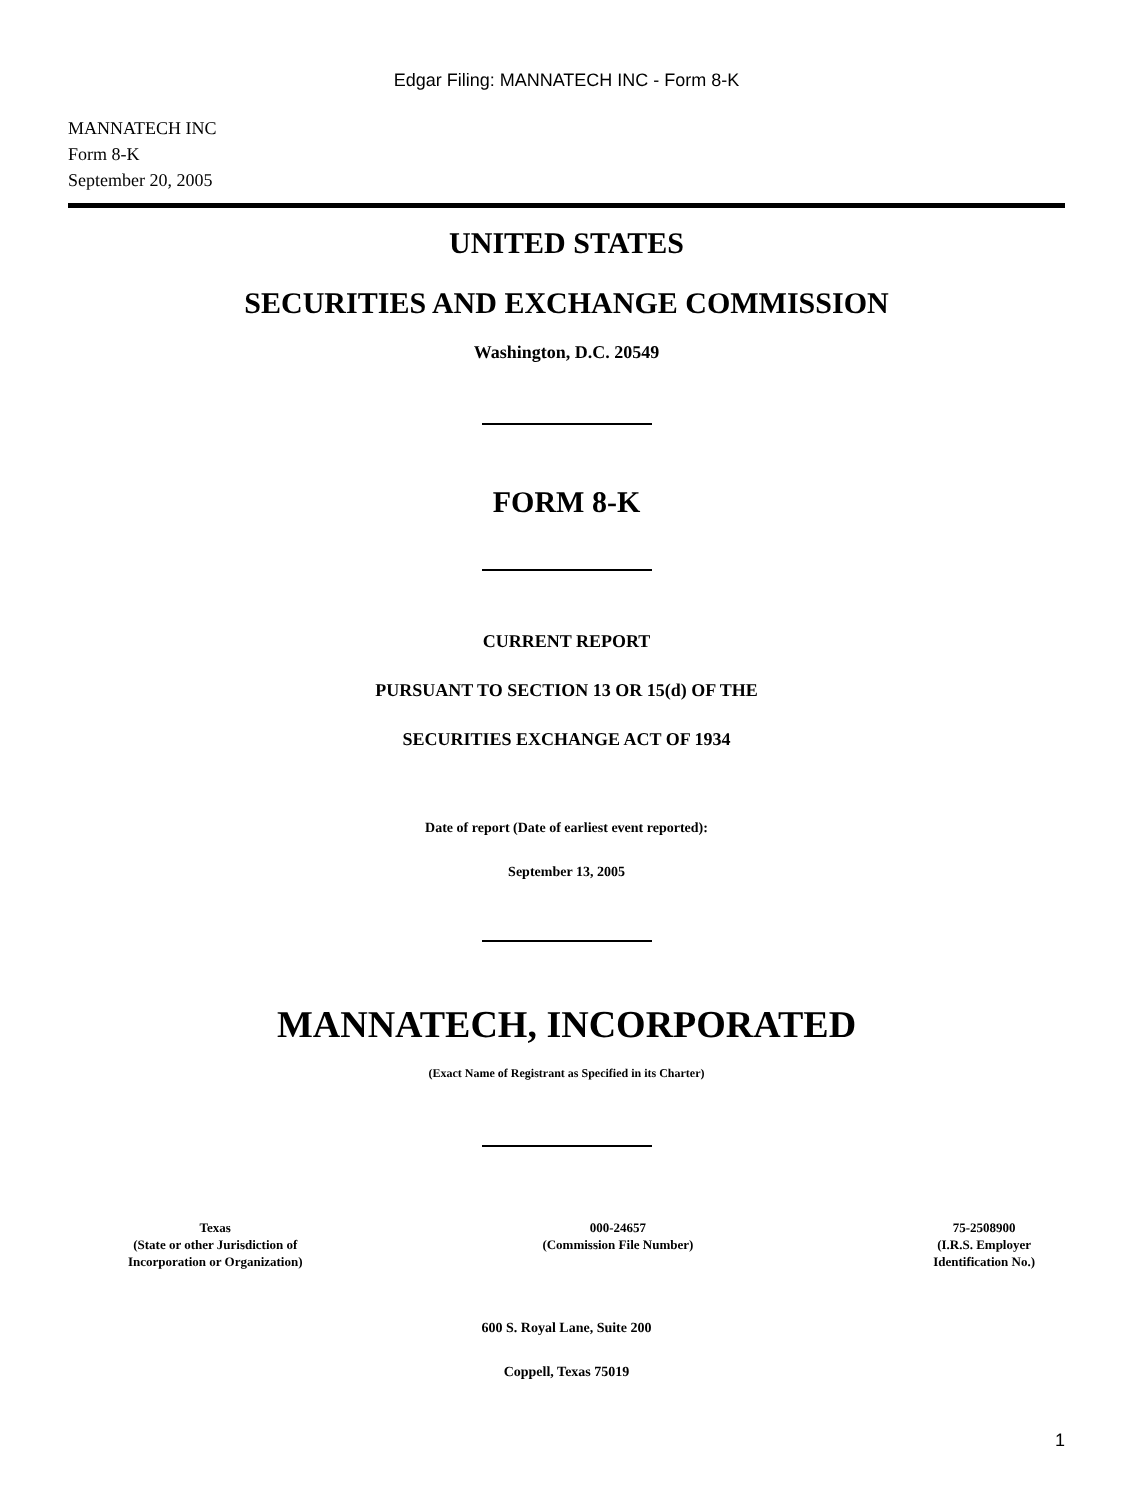Edgar Filing: MANNATECH INC - Form 8-K
MANNATECH INC
Form 8-K
September 20, 2005
UNITED STATES
SECURITIES AND EXCHANGE COMMISSION
Washington, D.C. 20549
FORM 8-K
CURRENT REPORT
PURSUANT TO SECTION 13 OR 15(d) OF THE
SECURITIES EXCHANGE ACT OF 1934
Date of report (Date of earliest event reported):
September 13, 2005
MANNATECH, INCORPORATED
(Exact Name of Registrant as Specified in its Charter)
Texas
(State or other Jurisdiction of
Incorporation or Organization)
000-24657
(Commission File Number)
75-2508900
(I.R.S. Employer
Identification No.)
600 S. Royal Lane, Suite 200
Coppell, Texas 75019
1